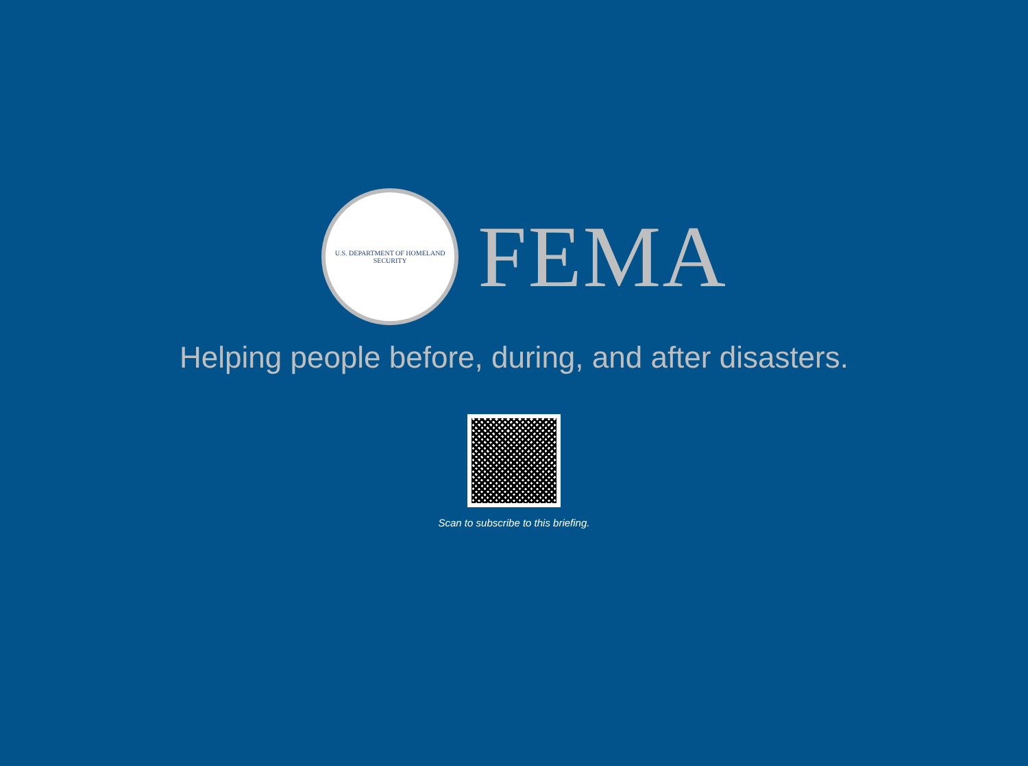U.S. DEPARTMENT OF HOMELAND SECURITY
FEMA
Helping people before, during, and after disasters.
Scan to subscribe to this briefing.